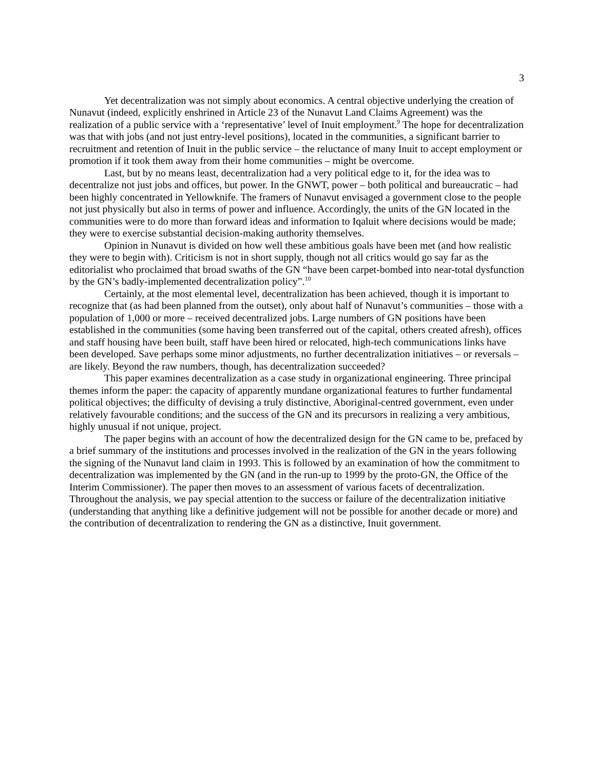3
Yet decentralization was not simply about economics. A central objective underlying the creation of Nunavut (indeed, explicitly enshrined in Article 23 of the Nunavut Land Claims Agreement) was the realization of a public service with a ‘representative’ level of Inuit employment.<sup>9</sup> The hope for decentralization was that with jobs (and not just entry-level positions), located in the communities, a significant barrier to recruitment and retention of Inuit in the public service – the reluctance of many Inuit to accept employment or promotion if it took them away from their home communities – might be overcome.
Last, but by no means least, decentralization had a very political edge to it, for the idea was to decentralize not just jobs and offices, but power. In the GNWT, power – both political and bureaucratic – had been highly concentrated in Yellowknife. The framers of Nunavut envisaged a government close to the people not just physically but also in terms of power and influence. Accordingly, the units of the GN located in the communities were to do more than forward ideas and information to Iqaluit where decisions would be made; they were to exercise substantial decision-making authority themselves.
Opinion in Nunavut is divided on how well these ambitious goals have been met (and how realistic they were to begin with). Criticism is not in short supply, though not all critics would go say far as the editorialist who proclaimed that broad swaths of the GN “have been carpet-bombed into near-total dysfunction by the GN’s badly-implemented decentralization policy”.<sup>10</sup>
Certainly, at the most elemental level, decentralization has been achieved, though it is important to recognize that (as had been planned from the outset), only about half of Nunavut’s communities – those with a population of 1,000 or more – received decentralized jobs. Large numbers of GN positions have been established in the communities (some having been transferred out of the capital, others created afresh), offices and staff housing have been built, staff have been hired or relocated, high-tech communications links have been developed. Save perhaps some minor adjustments, no further decentralization initiatives – or reversals – are likely. Beyond the raw numbers, though, has decentralization succeeded?
This paper examines decentralization as a case study in organizational engineering. Three principal themes inform the paper: the capacity of apparently mundane organizational features to further fundamental political objectives; the difficulty of devising a truly distinctive, Aboriginal-centred government, even under relatively favourable conditions; and the success of the GN and its precursors in realizing a very ambitious, highly unusual if not unique, project.
The paper begins with an account of how the decentralized design for the GN came to be, prefaced by a brief summary of the institutions and processes involved in the realization of the GN in the years following the signing of the Nunavut land claim in 1993. This is followed by an examination of how the commitment to decentralization was implemented by the GN (and in the run-up to 1999 by the proto-GN, the Office of the Interim Commissioner). The paper then moves to an assessment of various facets of decentralization. Throughout the analysis, we pay special attention to the success or failure of the decentralization initiative (understanding that anything like a definitive judgement will not be possible for another decade or more) and the contribution of decentralization to rendering the GN as a distinctive, Inuit government.